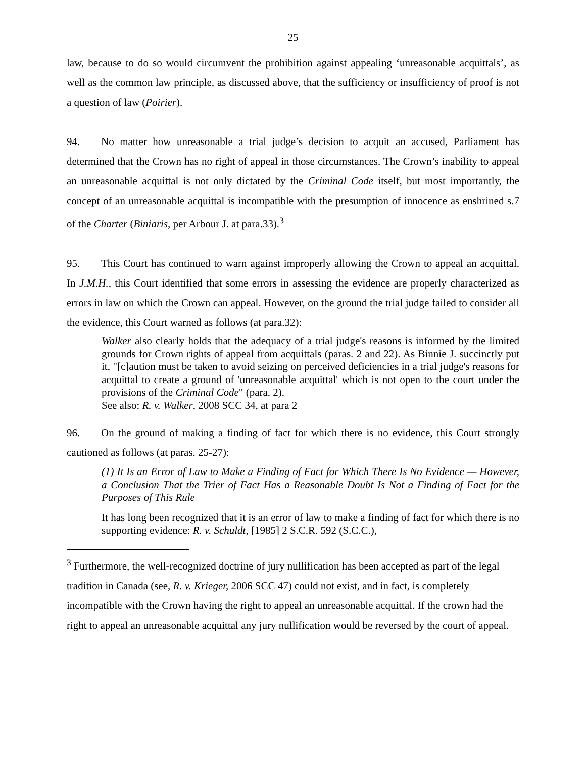25
law, because to do so would circumvent the prohibition against appealing ‘unreasonable acquittals’, as well as the common law principle, as discussed above, that the sufficiency or insufficiency of proof is not a question of law (Poirier).
94. No matter how unreasonable a trial judge’s decision to acquit an accused, Parliament has determined that the Crown has no right of appeal in those circumstances. The Crown’s inability to appeal an unreasonable acquittal is not only dictated by the Criminal Code itself, but most importantly, the concept of an unreasonable acquittal is incompatible with the presumption of innocence as enshrined s.7 of the Charter (Biniaris, per Arbour J. at para.33).<sup>3</sup>
95. This Court has continued to warn against improperly allowing the Crown to appeal an acquittal. In J.M.H., this Court identified that some errors in assessing the evidence are properly characterized as errors in law on which the Crown can appeal. However, on the ground the trial judge failed to consider all the evidence, this Court warned as follows (at para.32):
Walker also clearly holds that the adequacy of a trial judge's reasons is informed by the limited grounds for Crown rights of appeal from acquittals (paras. 2 and 22). As Binnie J. succinctly put it, "[c]aution must be taken to avoid seizing on perceived deficiencies in a trial judge's reasons for acquittal to create a ground of 'unreasonable acquittal' which is not open to the court under the provisions of the Criminal Code" (para. 2).
See also: R. v. Walker, 2008 SCC 34, at para 2
96. On the ground of making a finding of fact for which there is no evidence, this Court strongly cautioned as follows (at paras. 25-27):
(1) It Is an Error of Law to Make a Finding of Fact for Which There Is No Evidence — However, a Conclusion That the Trier of Fact Has a Reasonable Doubt Is Not a Finding of Fact for the Purposes of This Rule
It has long been recognized that it is an error of law to make a finding of fact for which there is no supporting evidence: R. v. Schuldt, [1985] 2 S.C.R. 592 (S.C.C.),
<sup>3</sup> Furthermore, the well-recognized doctrine of jury nullification has been accepted as part of the legal tradition in Canada (see, R. v. Krieger, 2006 SCC 47) could not exist, and in fact, is completely incompatible with the Crown having the right to appeal an unreasonable acquittal. If the crown had the right to appeal an unreasonable acquittal any jury nullification would be reversed by the court of appeal.